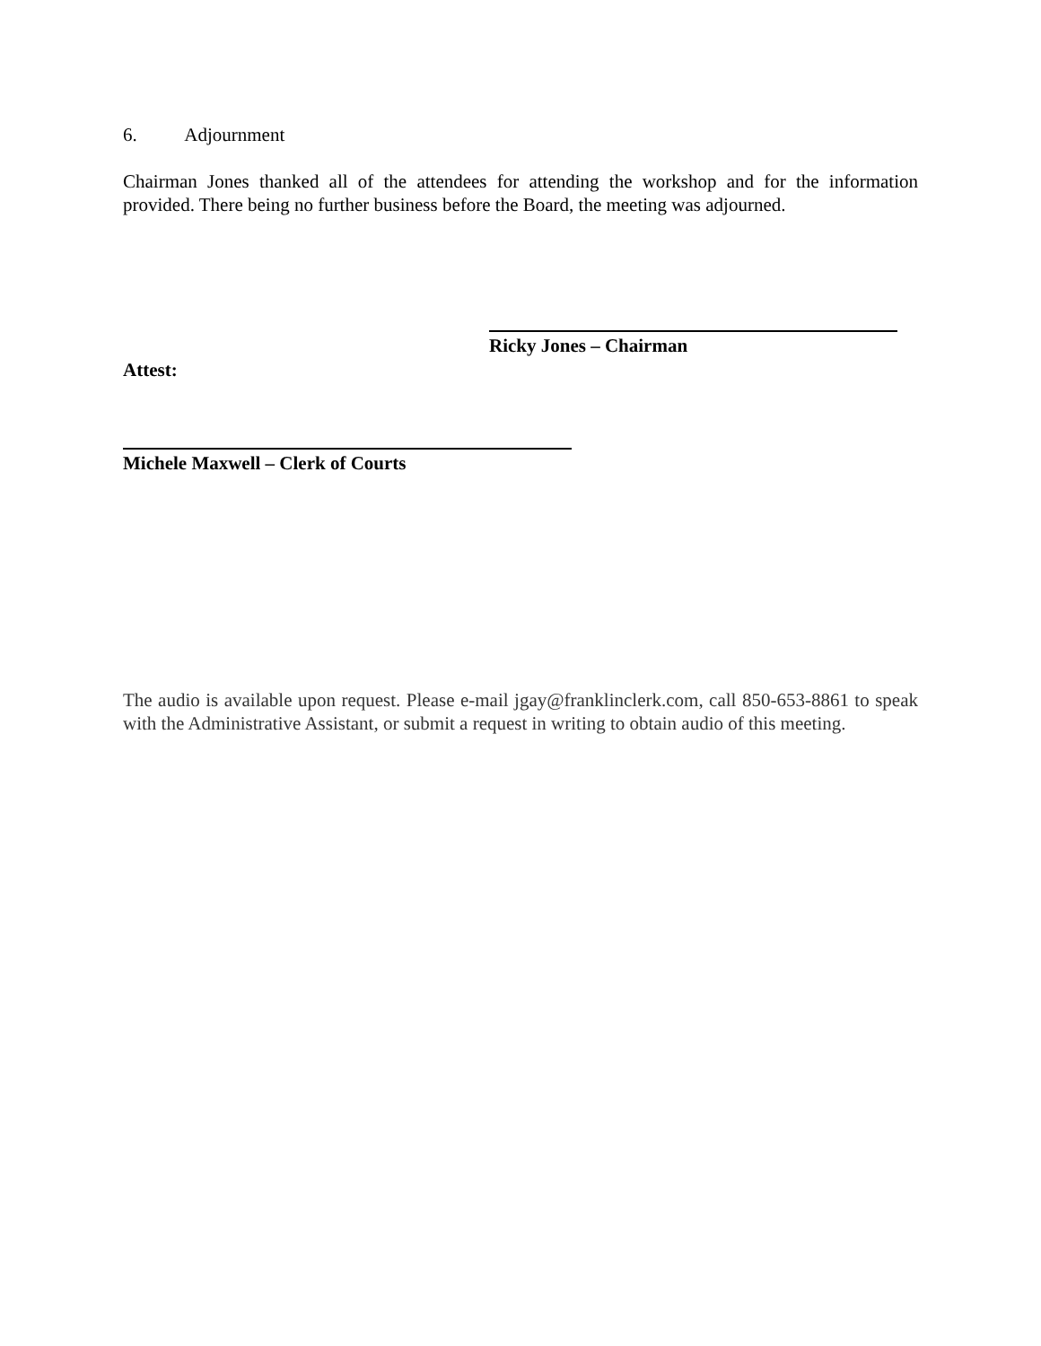6. Adjournment
Chairman Jones thanked all of the attendees for attending the workshop and for the information provided. There being no further business before the Board, the meeting was adjourned.
Ricky Jones – Chairman
Attest:
Michele Maxwell – Clerk of Courts
The audio is available upon request. Please e-mail jgay@franklinclerk.com, call 850-653-8861 to speak with the Administrative Assistant, or submit a request in writing to obtain audio of this meeting.